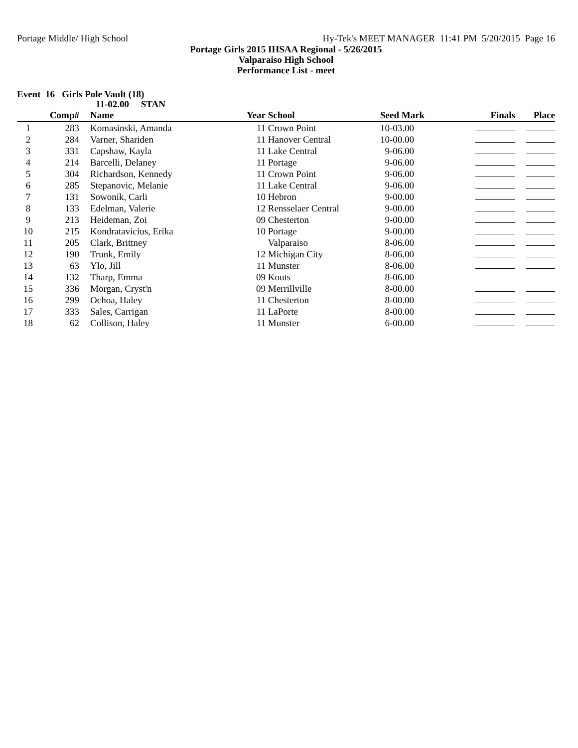Portage Middle/ High School Hy-Tek's MEET MANAGER 11:41 PM 5/20/2015 Page 16
Portage Girls 2015 IHSAA Regional - 5/26/2015
Valparaiso High School
Performance List - meet
Event 16 Girls Pole Vault (18)
11-02.00 STAN
| | Comp# | | Name | Year | School | Seed Mark | Finals | Place |
| --- | --- | --- | --- | --- | --- | --- | --- | --- |
| 1 | 283 | | Komasinski, Amanda | 11 | Crown Point | 10-03.00 | | |
| 2 | 284 | | Varner, Shariden | 11 | Hanover Central | 10-00.00 | | |
| 3 | 331 | | Capshaw, Kayla | 11 | Lake Central | 9-06.00 | | |
| 4 | 214 | | Barcelli, Delaney | 11 | Portage | 9-06.00 | | |
| 5 | 304 | | Richardson, Kennedy | 11 | Crown Point | 9-06.00 | | |
| 6 | 285 | | Stepanovic, Melanie | 11 | Lake Central | 9-06.00 | | |
| 7 | 131 | | Sowonik, Carli | 10 | Hebron | 9-00.00 | | |
| 8 | 133 | | Edelman, Valerie | 12 | Rensselaer Central | 9-00.00 | | |
| 9 | 213 | | Heideman, Zoi | 09 | Chesterton | 9-00.00 | | |
| 10 | 215 | | Kondratavicius, Erika | 10 | Portage | 9-00.00 | | |
| 11 | 205 | | Clark, Brittney | | Valparaiso | 8-06.00 | | |
| 12 | 190 | | Trunk, Emily | 12 | Michigan City | 8-06.00 | | |
| 13 | 63 | | Ylo, Jill | 11 | Munster | 8-06.00 | | |
| 14 | 132 | | Tharp, Emma | 09 | Kouts | 8-06.00 | | |
| 15 | 336 | | Morgan, Cryst'n | 09 | Merrillville | 8-00.00 | | |
| 16 | 299 | | Ochoa, Haley | 11 | Chesterton | 8-00.00 | | |
| 17 | 333 | | Sales, Carrigan | 11 | LaPorte | 8-00.00 | | |
| 18 | 62 | | Collison, Haley | 11 | Munster | 6-00.00 | | |